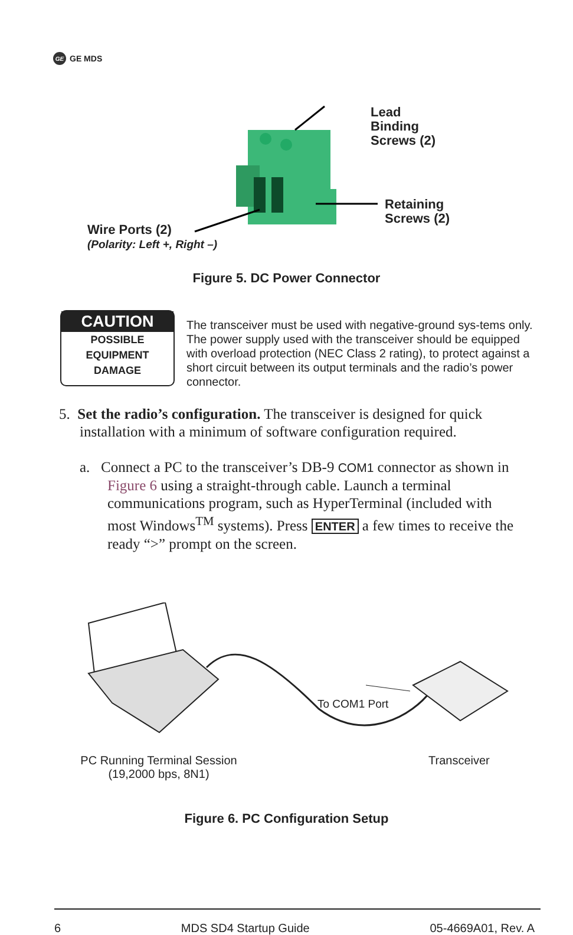GE GE MDS
Lead
Binding
Screws (2)
Retaining
Screws (2)
Wire Ports (2)
(Polarity: Left +, Right –)
Figure 5. DC Power Connector
CAUTION
POSSIBLE
EQUIPMENT
DAMAGE
The transceiver must be used with negative-ground sys-tems only. The power supply used with the transceiver should be equipped with overload protection (NEC Class 2 rating), to protect against a short circuit between its output terminals and the radio’s power connector.
5. Set the radio’s configuration. The transceiver is designed for quick installation with a minimum of software configuration required.
a. Connect a PC to the transceiver’s DB-9 COM1 connector as shown in Figure 6 using a straight-through cable. Launch a terminal communications program, such as HyperTerminal (included with most Windows<sup>TM</sup> systems). Press ENTER a few times to receive the ready “>” prompt on the screen.
To COM1 Port
PC Running Terminal Session
(19,2000 bps, 8N1)
Transceiver
Figure 6. PC Configuration Setup
6 MDS SD4 Startup Guide 05-4669A01, Rev. A